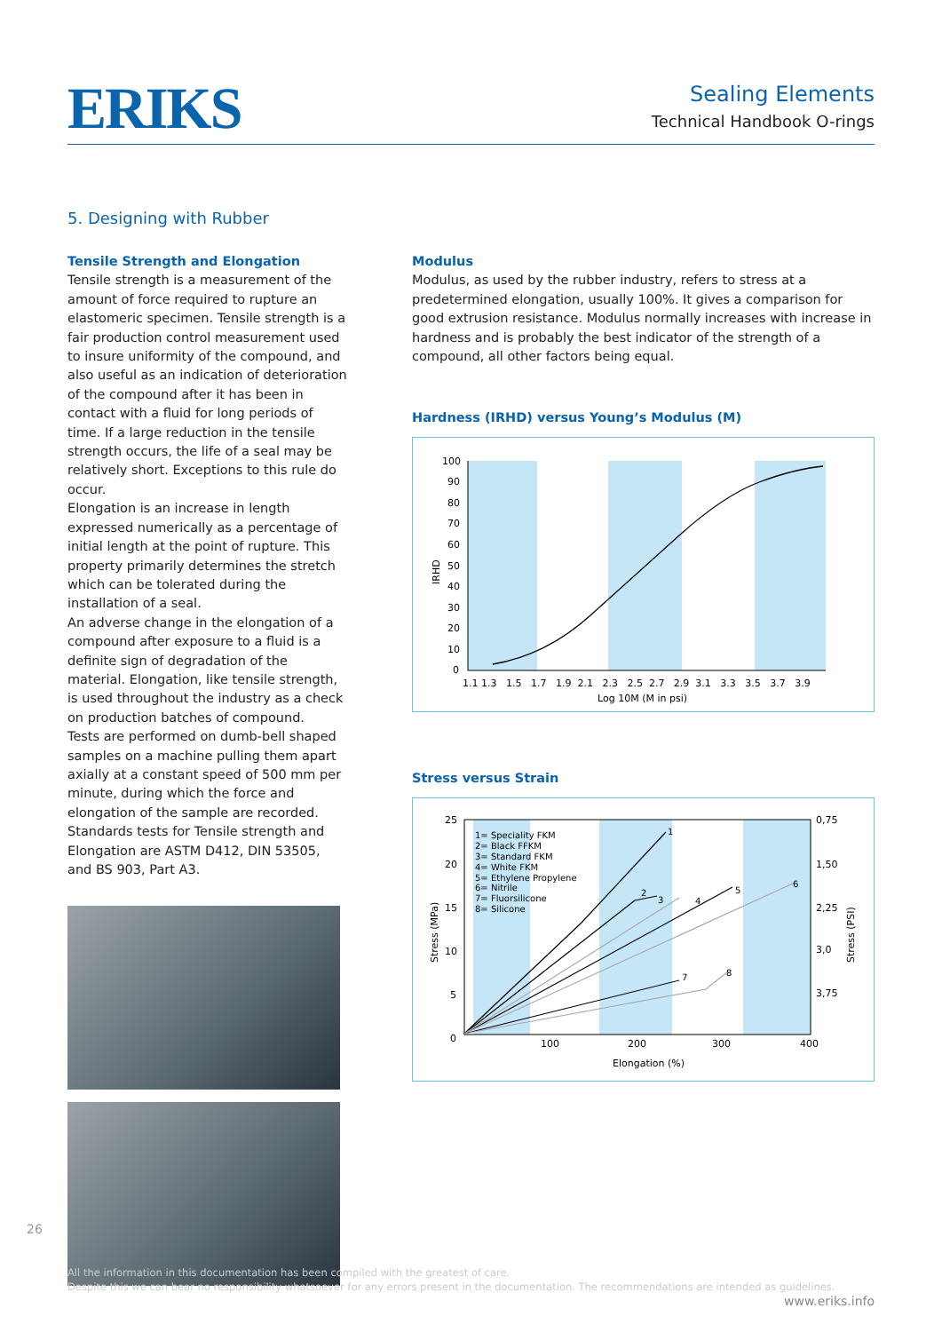ERIKS
Sealing Elements
Technical Handbook O-rings
5. Designing with Rubber
Tensile Strength and Elongation
Tensile strength is a measurement of the amount of force required to rupture an elastomeric specimen. Tensile strength is a fair production control measurement used to insure uniformity of the compound, and also useful as an indication of deterioration of the compound after it has been in contact with a fluid for long periods of time. If a large reduction in the tensile strength occurs, the life of a seal may be relatively short. Exceptions to this rule do occur.
Elongation is an increase in length expressed numerically as a percentage of initial length at the point of rupture. This property primarily determines the stretch which can be tolerated during the installation of a seal.
An adverse change in the elongation of a compound after exposure to a fluid is a definite sign of degradation of the material. Elongation, like tensile strength, is used throughout the industry as a check on production batches of compound.
Tests are performed on dumb-bell shaped samples on a machine pulling them apart axially at a constant speed of 500 mm per minute, during which the force and elongation of the sample are recorded.
Standards tests for Tensile strength and Elongation are ASTM D412, DIN 53505, and BS 903, Part A3.
Modulus
Modulus, as used by the rubber industry, refers to stress at a predetermined elongation, usually 100%. It gives a comparison for good extrusion resistance. Modulus normally increases with increase in hardness and is probably the best indicator of the strength of a compound, all other factors being equal.
Hardness (IRHD) versus Young’s Modulus (M)
100
90
80
70
60
50
40
30
20
10
0
IRHD
1.1 1.3 1.5 1.7 1.9 2.1 2.3 2.5 2.7 2.9 3.1 3.3 3.5 3.7 3.9
Log 10M (M in psi)
Stress versus Strain
25
20
15
10
5
0
0,75
1,50
2,25
3,0
3,75
Stress (MPa)
Stress (PSI)
100
200
300
400
Elongation (%)
1= Speciality FKM
2= Black FFKM
3= Standard FKM
4= White FKM
5= Ethylene Propylene
6= Nitrile
7= Fluorsilicone
8= Silicone
1
2
3
4
5
6
7
8
26
All the information in this documentation has been compiled with the greatest of care.
Despite this we can bear no responsibility whatsoever for any errors present in the documentation. The recommendations are intended as guidelines.
www.eriks.info